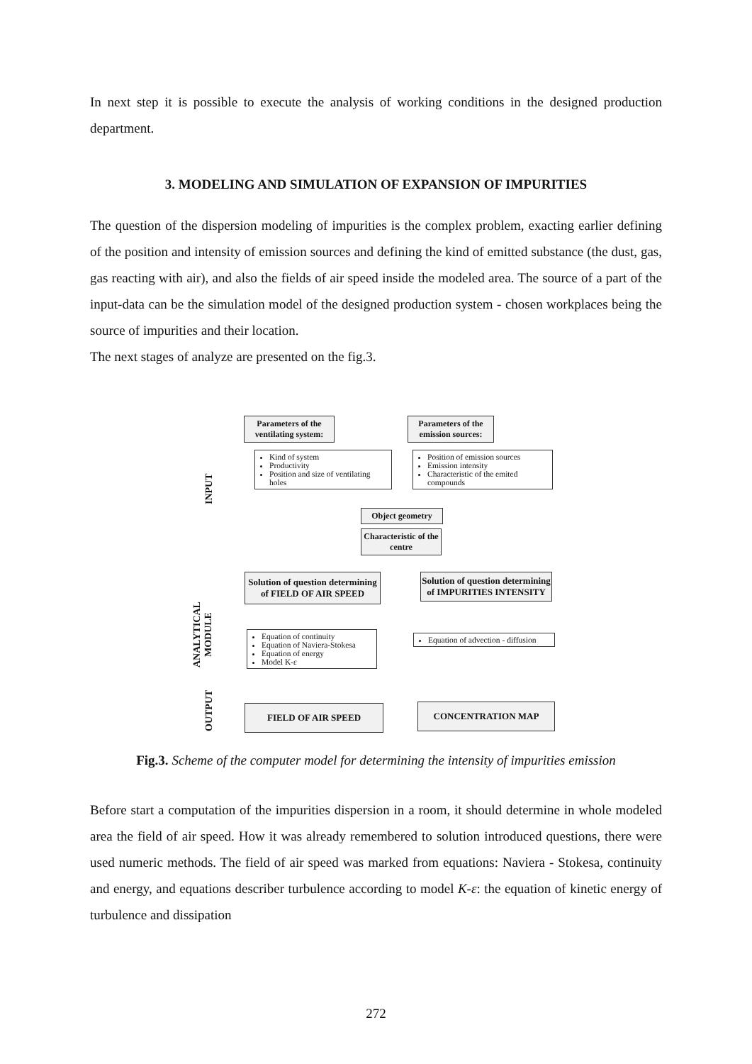In next step it is possible to execute the analysis of working conditions in the designed production department.
3. MODELING AND SIMULATION OF EXPANSION OF IMPURITIES
The question of the dispersion modeling of impurities is the complex problem, exacting earlier defining of the position and intensity of emission sources and defining the kind of emitted substance (the dust, gas, gas reacting with air), and also the fields of air speed inside the modeled area. The source of a part of the input-data can be the simulation model of the designed production system - chosen workplaces being the source of impurities and their location.
The next stages of analyze are presented on the fig.3.
INPUT
ANALYTICAL
MODULE
OUTPUT
Parameters of the ventilating system:
Parameters of the emission sources:
Kind of system
Productivity
Position and size of ventilating holes
Position of emission sources
Emission intensity
Characteristic of the emited compounds
Object geometry
Characteristic of the centre
Solution of question determining of FIELD OF AIR SPEED
Solution of question determining of IMPURITIES INTENSITY
Equation of continuity
Equation of Naviera-Stokesa
Equation of energy
Model K-ε
Equation of advection - diffusion
FIELD OF AIR SPEED CONCENTRATION MAP
Fig.3. Scheme of the computer model for determining the intensity of impurities emission
Before start a computation of the impurities dispersion in a room, it should determine in whole modeled area the field of air speed. How it was already remembered to solution introduced questions, there were used numeric methods. The field of air speed was marked from equations: Naviera - Stokesa, continuity and energy, and equations describer turbulence according to model K-ε: the equation of kinetic energy of turbulence and dissipation
272